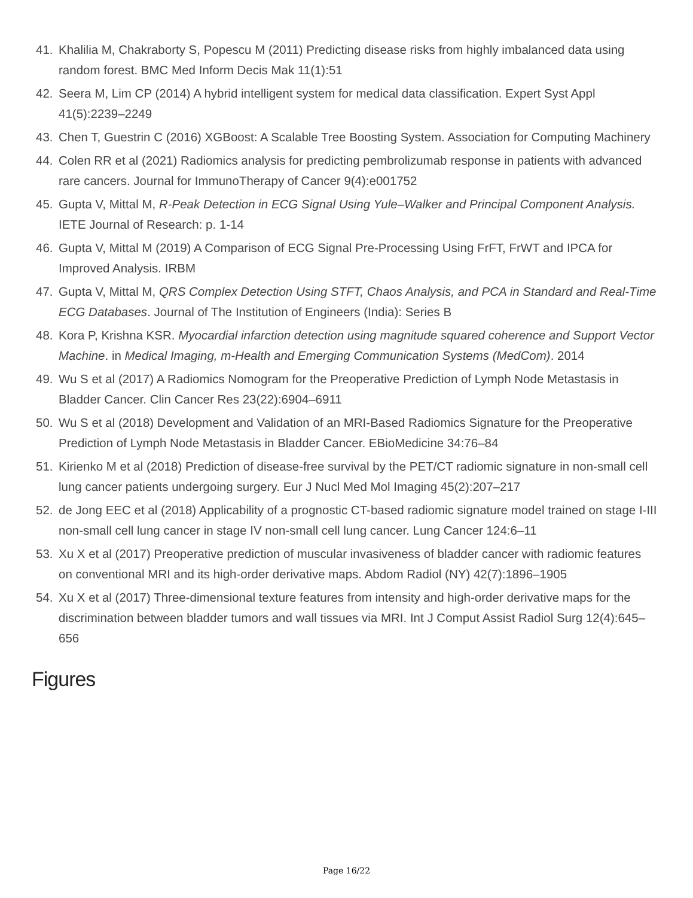41. Khalilia M, Chakraborty S, Popescu M (2011) Predicting disease risks from highly imbalanced data using random forest. BMC Med Inform Decis Mak 11(1):51
42. Seera M, Lim CP (2014) A hybrid intelligent system for medical data classification. Expert Syst Appl 41(5):2239–2249
43. Chen T, Guestrin C (2016) XGBoost: A Scalable Tree Boosting System. Association for Computing Machinery
44. Colen RR et al (2021) Radiomics analysis for predicting pembrolizumab response in patients with advanced rare cancers. Journal for ImmunoTherapy of Cancer 9(4):e001752
45. Gupta V, Mittal M, R-Peak Detection in ECG Signal Using Yule–Walker and Principal Component Analysis. IETE Journal of Research: p. 1-14
46. Gupta V, Mittal M (2019) A Comparison of ECG Signal Pre-Processing Using FrFT, FrWT and IPCA for Improved Analysis. IRBM
47. Gupta V, Mittal M, QRS Complex Detection Using STFT, Chaos Analysis, and PCA in Standard and Real-Time ECG Databases. Journal of The Institution of Engineers (India): Series B
48. Kora P, Krishna KSR. Myocardial infarction detection using magnitude squared coherence and Support Vector Machine. in Medical Imaging, m-Health and Emerging Communication Systems (MedCom). 2014
49. Wu S et al (2017) A Radiomics Nomogram for the Preoperative Prediction of Lymph Node Metastasis in Bladder Cancer. Clin Cancer Res 23(22):6904–6911
50. Wu S et al (2018) Development and Validation of an MRI-Based Radiomics Signature for the Preoperative Prediction of Lymph Node Metastasis in Bladder Cancer. EBioMedicine 34:76–84
51. Kirienko M et al (2018) Prediction of disease-free survival by the PET/CT radiomic signature in non-small cell lung cancer patients undergoing surgery. Eur J Nucl Med Mol Imaging 45(2):207–217
52. de Jong EEC et al (2018) Applicability of a prognostic CT-based radiomic signature model trained on stage I-III non-small cell lung cancer in stage IV non-small cell lung cancer. Lung Cancer 124:6–11
53. Xu X et al (2017) Preoperative prediction of muscular invasiveness of bladder cancer with radiomic features on conventional MRI and its high-order derivative maps. Abdom Radiol (NY) 42(7):1896–1905
54. Xu X et al (2017) Three-dimensional texture features from intensity and high-order derivative maps for the discrimination between bladder tumors and wall tissues via MRI. Int J Comput Assist Radiol Surg 12(4):645–656
Figures
Page 16/22